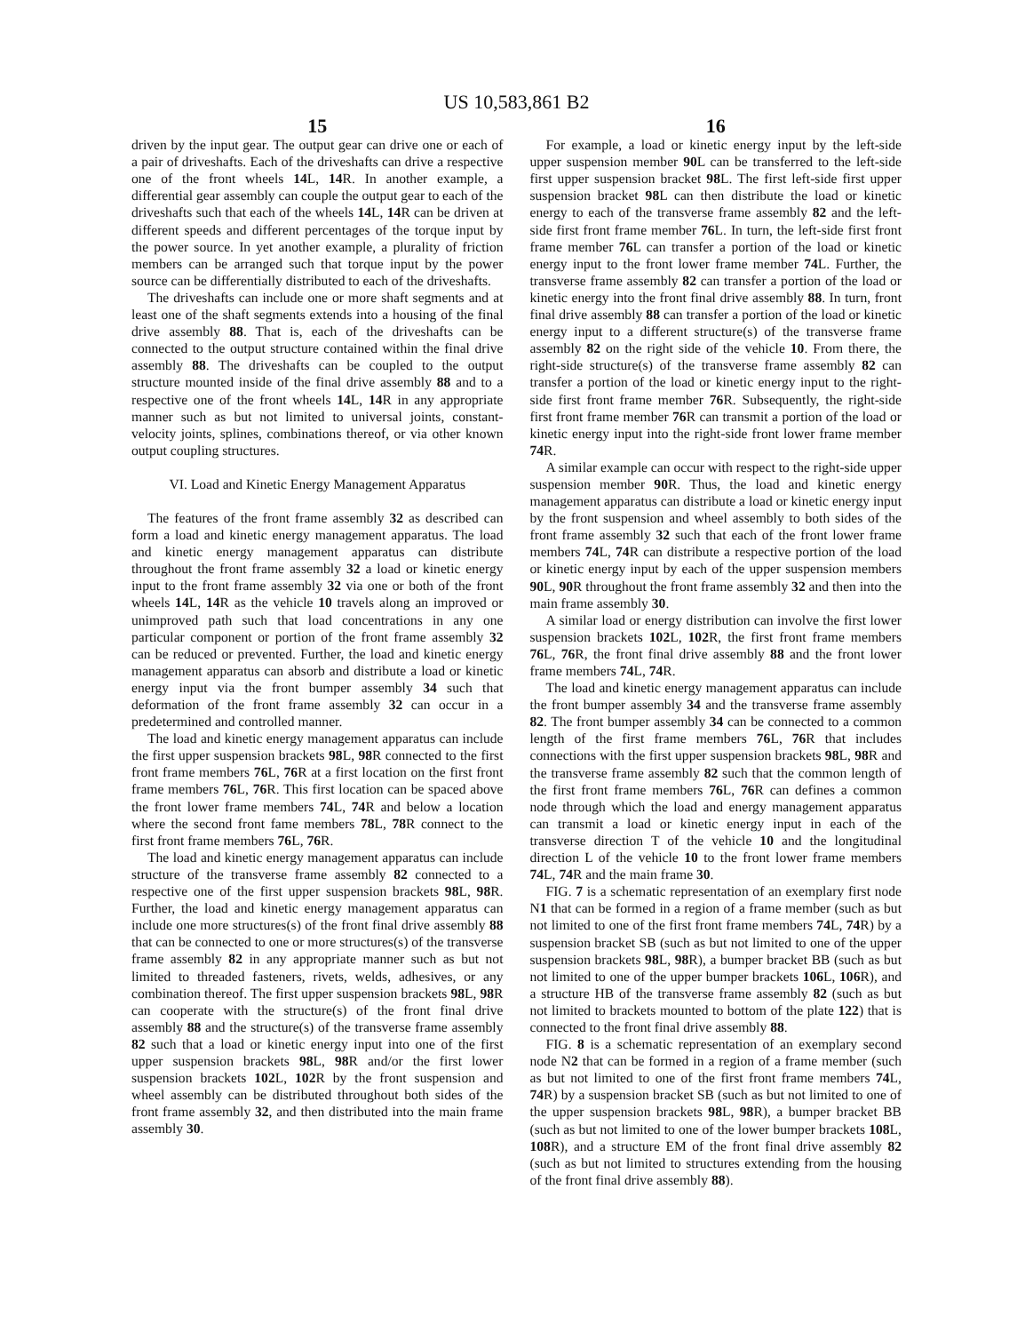US 10,583,861 B2
15
driven by the input gear. The output gear can drive one or each of a pair of driveshafts. Each of the driveshafts can drive a respective one of the front wheels 14 L, 14 R. In another example, a differential gear assembly can couple the output gear to each of the driveshafts such that each of the wheels 14 L, 14 R can be driven at different speeds and different percentages of the torque input by the power source. In yet another example, a plurality of friction members can be arranged such that torque input by the power source can be differentially distributed to each of the driveshafts.
The driveshafts can include one or more shaft segments and at least one of the shaft segments extends into a housing of the final drive assembly 88. That is, each of the driveshafts can be connected to the output structure contained within the final drive assembly 88. The driveshafts can be coupled to the output structure mounted inside of the final drive assembly 88 and to a respective one of the front wheels 14 L, 14 R in any appropriate manner such as but not limited to universal joints, constant-velocity joints, splines, combinations thereof, or via other known output coupling structures.
VI. Load and Kinetic Energy Management Apparatus
The features of the front frame assembly 32 as described can form a load and kinetic energy management apparatus. The load and kinetic energy management apparatus can distribute throughout the front frame assembly 32 a load or kinetic energy input to the front frame assembly 32 via one or both of the front wheels 14 L, 14 R as the vehicle 10 travels along an improved or unimproved path such that load concentrations in any one particular component or portion of the front frame assembly 32 can be reduced or prevented. Further, the load and kinetic energy management apparatus can absorb and distribute a load or kinetic energy input via the front bumper assembly 34 such that deformation of the front frame assembly 32 can occur in a predetermined and controlled manner.
The load and kinetic energy management apparatus can include the first upper suspension brackets 98 L, 98 R connected to the first front frame members 76 L, 76 R at a first location on the first front frame members 76 L, 76 R. This first location can be spaced above the front lower frame members 74 L, 74 R and below a location where the second front fame members 78 L, 78 R connect to the first front frame members 76 L, 76 R.
The load and kinetic energy management apparatus can include structure of the transverse frame assembly 82 connected to a respective one of the first upper suspension brackets 98 L, 98 R. Further, the load and kinetic energy management apparatus can include one more structures(s) of the front final drive assembly 88 that can be connected to one or more structures(s) of the transverse frame assembly 82 in any appropriate manner such as but not limited to threaded fasteners, rivets, welds, adhesives, or any combination thereof. The first upper suspension brackets 98 L, 98 R can cooperate with the structure(s) of the front final drive assembly 88 and the structure(s) of the transverse frame assembly 82 such that a load or kinetic energy input into one of the first upper suspension brackets 98 L, 98 R and/or the first lower suspension brackets 102 L, 102 R by the front suspension and wheel assembly can be distributed throughout both sides of the front frame assembly 32, and then distributed into the main frame assembly 30.
16
For example, a load or kinetic energy input by the left-side upper suspension member 90 L can be transferred to the left-side first upper suspension bracket 98 L. The first left-side first upper suspension bracket 98 L can then distribute the load or kinetic energy to each of the transverse frame assembly 82 and the left-side first front frame member 76 L. In turn, the left-side first front frame member 76 L can transfer a portion of the load or kinetic energy input to the front lower frame member 74 L. Further, the transverse frame assembly 82 can transfer a portion of the load or kinetic energy into the front final drive assembly 88. In turn, front final drive assembly 88 can transfer a portion of the load or kinetic energy input to a different structure(s) of the transverse frame assembly 82 on the right side of the vehicle 10. From there, the right-side structure(s) of the transverse frame assembly 82 can transfer a portion of the load or kinetic energy input to the right-side first front frame member 76 R. Subsequently, the right-side first front frame member 76 R can transmit a portion of the load or kinetic energy input into the right-side front lower frame member 74 R.
A similar example can occur with respect to the right-side upper suspension member 90 R. Thus, the load and kinetic energy management apparatus can distribute a load or kinetic energy input by the front suspension and wheel assembly to both sides of the front frame assembly 32 such that each of the front lower frame members 74 L, 74 R can distribute a respective portion of the load or kinetic energy input by each of the upper suspension members 90 L, 90 R throughout the front frame assembly 32 and then into the main frame assembly 30.
A similar load or energy distribution can involve the first lower suspension brackets 102 L, 102 R, the first front frame members 76 L, 76 R, the front final drive assembly 88 and the front lower frame members 74 L, 74 R.
The load and kinetic energy management apparatus can include the front bumper assembly 34 and the transverse frame assembly 82. The front bumper assembly 34 can be connected to a common length of the first frame members 76 L, 76 R that includes connections with the first upper suspension brackets 98 L, 98 R and the transverse frame assembly 82 such that the common length of the first front frame members 76 L, 76 R can defines a common node through which the load and energy management apparatus can transmit a load or kinetic energy input in each of the transverse direction T of the vehicle 10 and the longitudinal direction L of the vehicle 10 to the front lower frame members 74 L, 74 R and the main frame 30.
FIG. 7 is a schematic representation of an exemplary first node N1 that can be formed in a region of a frame member (such as but not limited to one of the first front frame members 74 L, 74 R) by a suspension bracket SB (such as but not limited to one of the upper suspension brackets 98 L, 98 R), a bumper bracket BB (such as but not limited to one of the upper bumper brackets 106 L, 106 R), and a structure HB of the transverse frame assembly 82 (such as but not limited to brackets mounted to bottom of the plate 122) that is connected to the front final drive assembly 88.
FIG. 8 is a schematic representation of an exemplary second node N2 that can be formed in a region of a frame member (such as but not limited to one of the first front frame members 74 L, 74 R) by a suspension bracket SB (such as but not limited to one of the upper suspension brackets 98 L, 98 R), a bumper bracket BB (such as but not limited to one of the lower bumper brackets 108 L, 108 R), and a structure EM of the front final drive assembly 82 (such as but not limited to structures extending from the housing of the front final drive assembly 88).